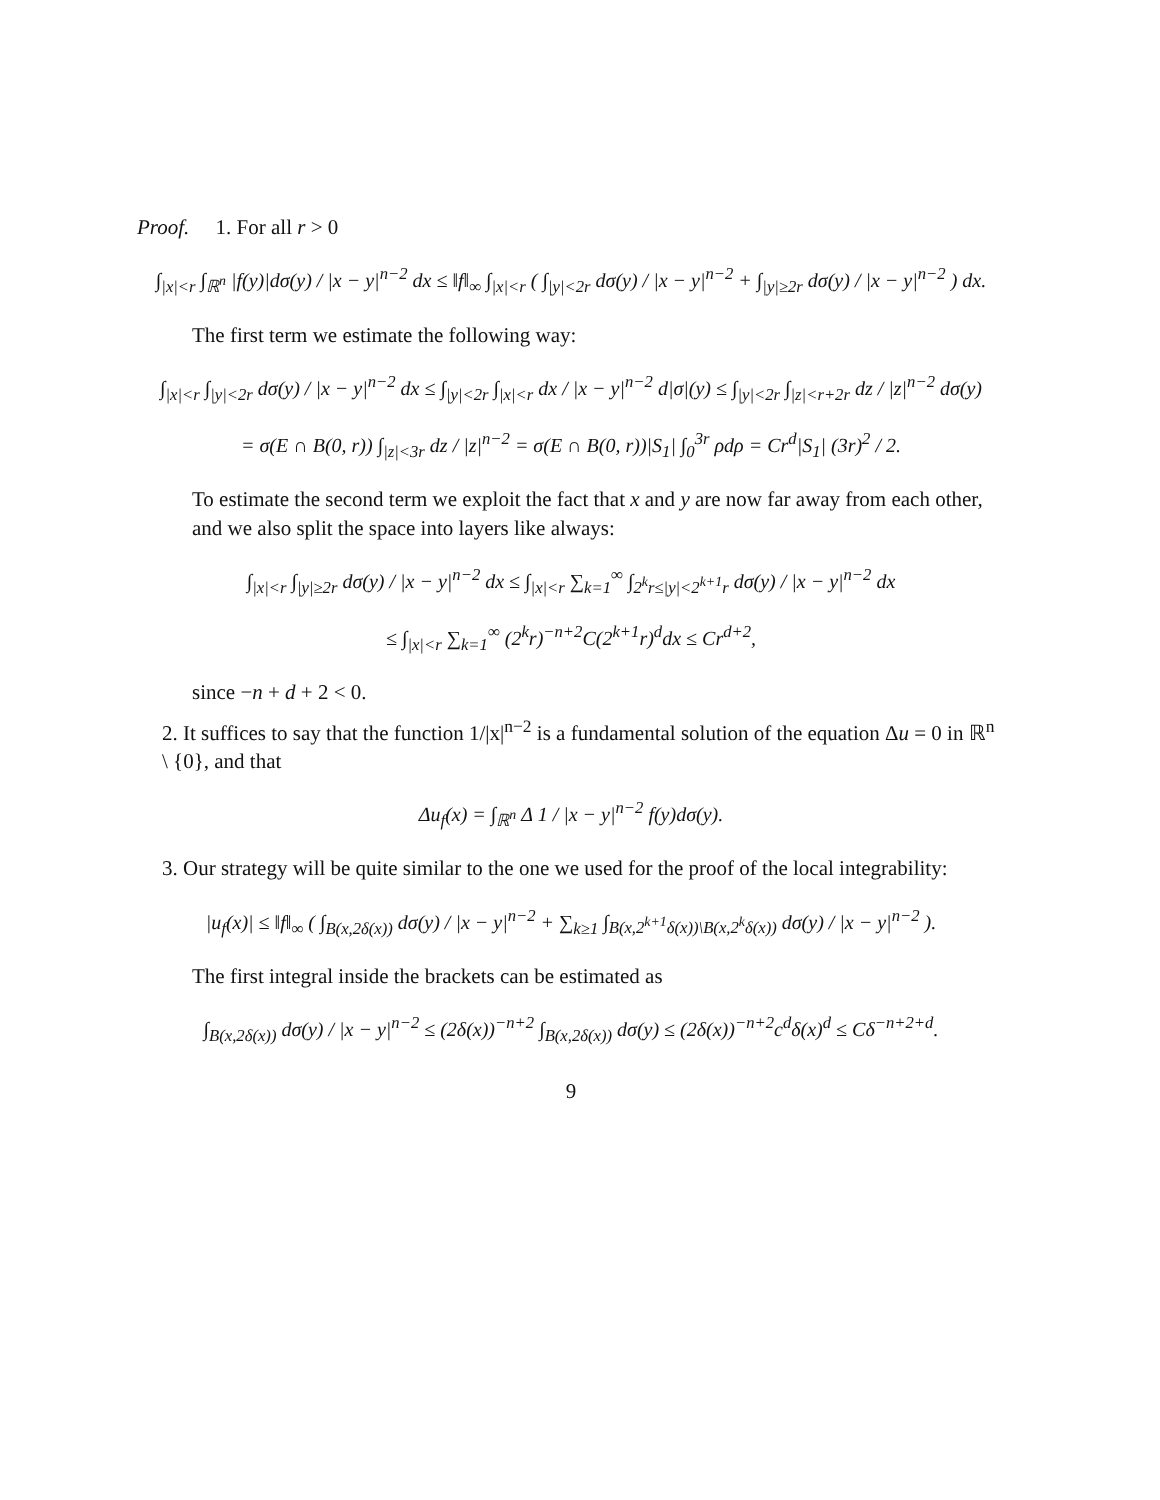Proof. 1. For all r > 0
∫<sub>|x|<r</sub> ∫<sub>ℝ<sup>n</sup></sub> |f(y)|dσ(y) / |x − y|<sup>n−2</sup> dx ≤ ‖f‖<sub>∞</sub> ∫<sub>|x|<r</sub> ( ∫<sub>|y|<2r</sub> dσ(y) / |x − y|<sup>n−2</sup> + ∫<sub>|y|≥2r</sub> dσ(y) / |x − y|<sup>n−2</sup> ) dx.
The first term we estimate the following way:
∫<sub>|x|<r</sub> ∫<sub>|y|<2r</sub> dσ(y) / |x − y|<sup>n−2</sup> dx ≤ ∫<sub>|y|<2r</sub> ∫<sub>|x|<r</sub> dx / |x − y|<sup>n−2</sup> d|σ|(y) ≤ ∫<sub>|y|<2r</sub> ∫<sub>|z|<r+2r</sub> dz / |z|<sup>n−2</sup> dσ(y)
= σ(E ∩ B(0, r)) ∫<sub>|z|<3r</sub> dz / |z|<sup>n−2</sup> = σ(E ∩ B(0, r))|S<sub>1</sub>| ∫<sub>0</sub><sup>3r</sup> ρdρ = Cr<sup>d</sup>|S<sub>1</sub>| (3r)<sup>2</sup> / 2.
To estimate the second term we exploit the fact that x and y are now far away from each other, and we also split the space into layers like always:
∫<sub>|x|<r</sub> ∫<sub>|y|≥2r</sub> dσ(y) / |x − y|<sup>n−2</sup> dx ≤ ∫<sub>|x|<r</sub> ∑<sub>k=1</sub><sup>∞</sup> ∫<sub>2<sup>k</sup>r≤|y|<2<sup>k+1</sup>r</sub> dσ(y) / |x − y|<sup>n−2</sup> dx
≤ ∫<sub>|x|<r</sub> ∑<sub>k=1</sub><sup>∞</sup> (2<sup>k</sup>r)<sup>−n+2</sup>C(2<sup>k+1</sup>r)<sup>d</sup>dx ≤ Cr<sup>d+2</sup>,
since −n + d + 2 < 0.
2. It suffices to say that the function 1/|x|<sup>n−2</sup> is a fundamental solution of the equation Δu = 0 in ℝ<sup>n</sup> \ {0}, and that
Δu<sub>f</sub>(x) = ∫<sub>ℝ<sup>n</sup></sub> Δ 1 / |x − y|<sup>n−2</sup> f(y)dσ(y).
3. Our strategy will be quite similar to the one we used for the proof of the local integrability:
|u<sub>f</sub>(x)| ≤ ‖f‖<sub>∞</sub> ( ∫<sub>B(x,2δ(x))</sub> dσ(y) / |x − y|<sup>n−2</sup> + ∑<sub>k≥1</sub> ∫<sub>B(x,2<sup>k+1</sup>δ(x))\B(x,2<sup>k</sup>δ(x))</sub> dσ(y) / |x − y|<sup>n−2</sup> ).
The first integral inside the brackets can be estimated as
∫<sub>B(x,2δ(x))</sub> dσ(y) / |x − y|<sup>n−2</sup> ≤ (2δ(x))<sup>−n+2</sup> ∫<sub>B(x,2δ(x))</sub> dσ(y) ≤ (2δ(x))<sup>−n+2</sup>c<sup>d</sup>δ(x)<sup>d</sup> ≤ Cδ<sup>−n+2+d</sup>.
9